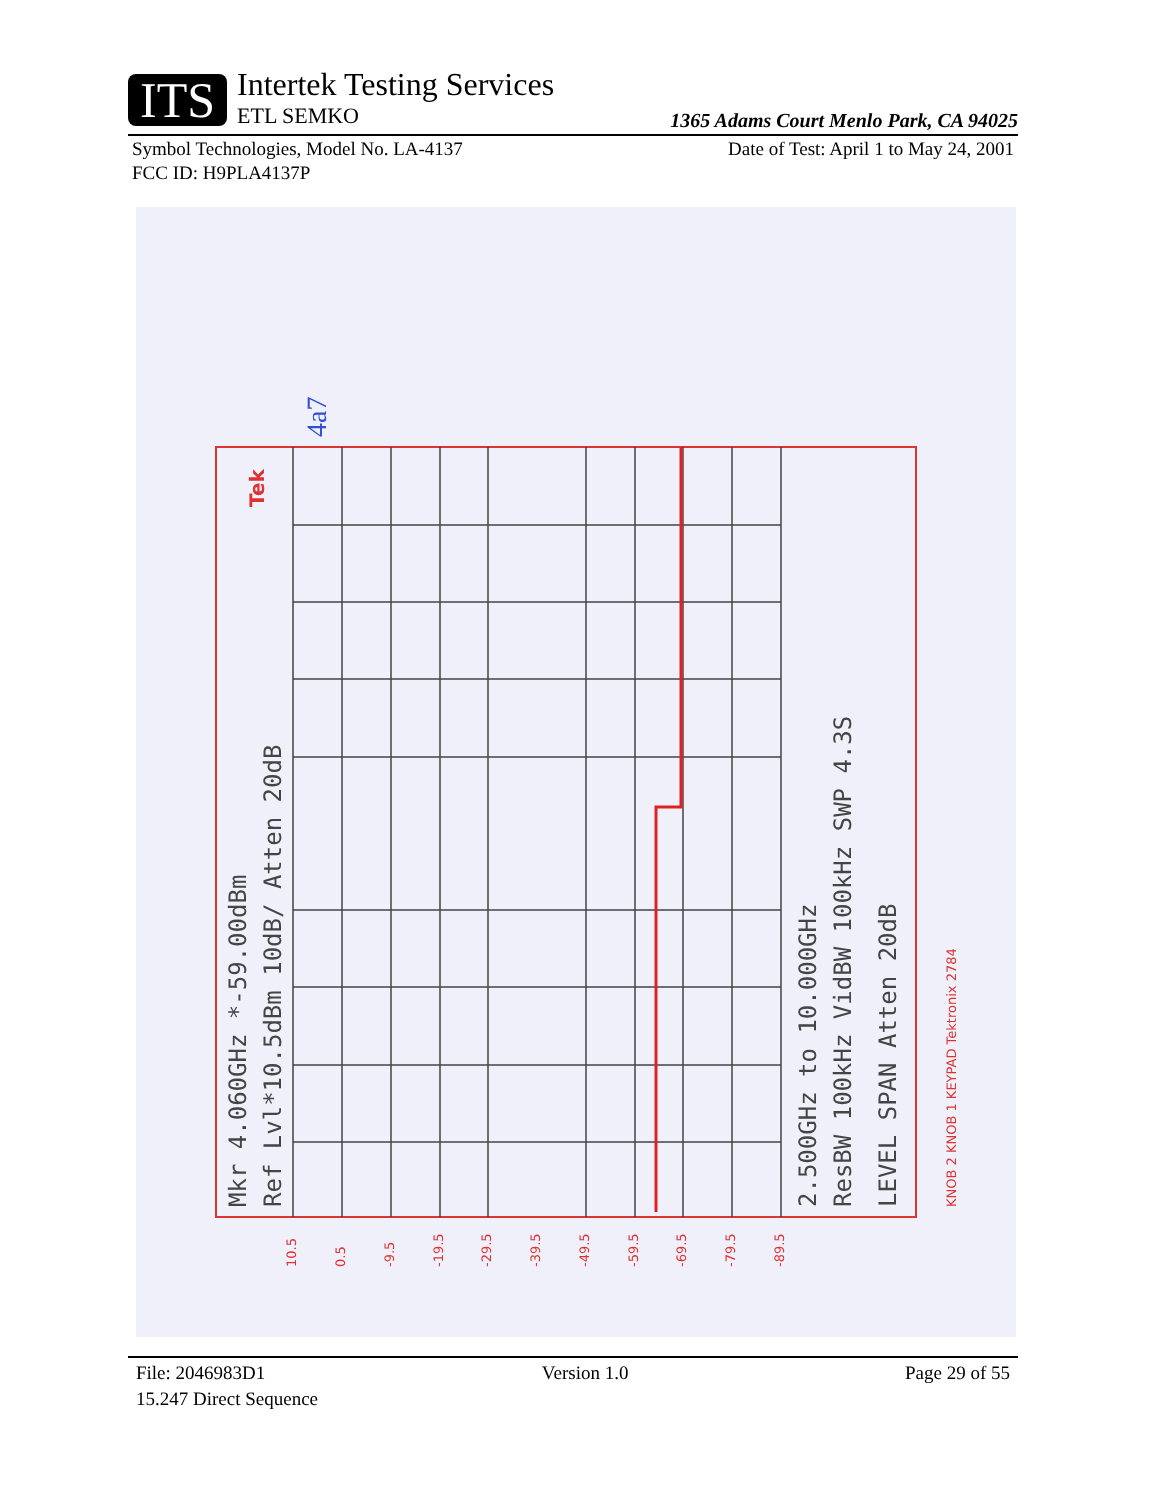ITS
Intertek Testing Services
ETL SEMKO
1365 Adams Court Menlo Park, CA 94025
Symbol Technologies, Model No. LA-4137 Date of Test: April 1 to May 24, 2001
FCC ID: H9PLA4137P
4a7
Mkr 4.060GHz *-59.00dBm
Ref Lvl*10.5dBm 10dB/ Atten 20dB
2.500GHz to 10.000GHz
ResBW 100kHz VidBW 100kHz SWP 4.3S
LEVEL SPAN Atten 20dB
KNOB 2 KNOB 1 KEYPAD Tektronix 2784
Tek
10.5
0.5
-9.5
-19.5
-29.5
-39.5
-49.5
-59.5
-69.5
-79.5
-89.5
File: 2046983D1 Version 1.0 Page 29 of 55
15.247 Direct Sequence